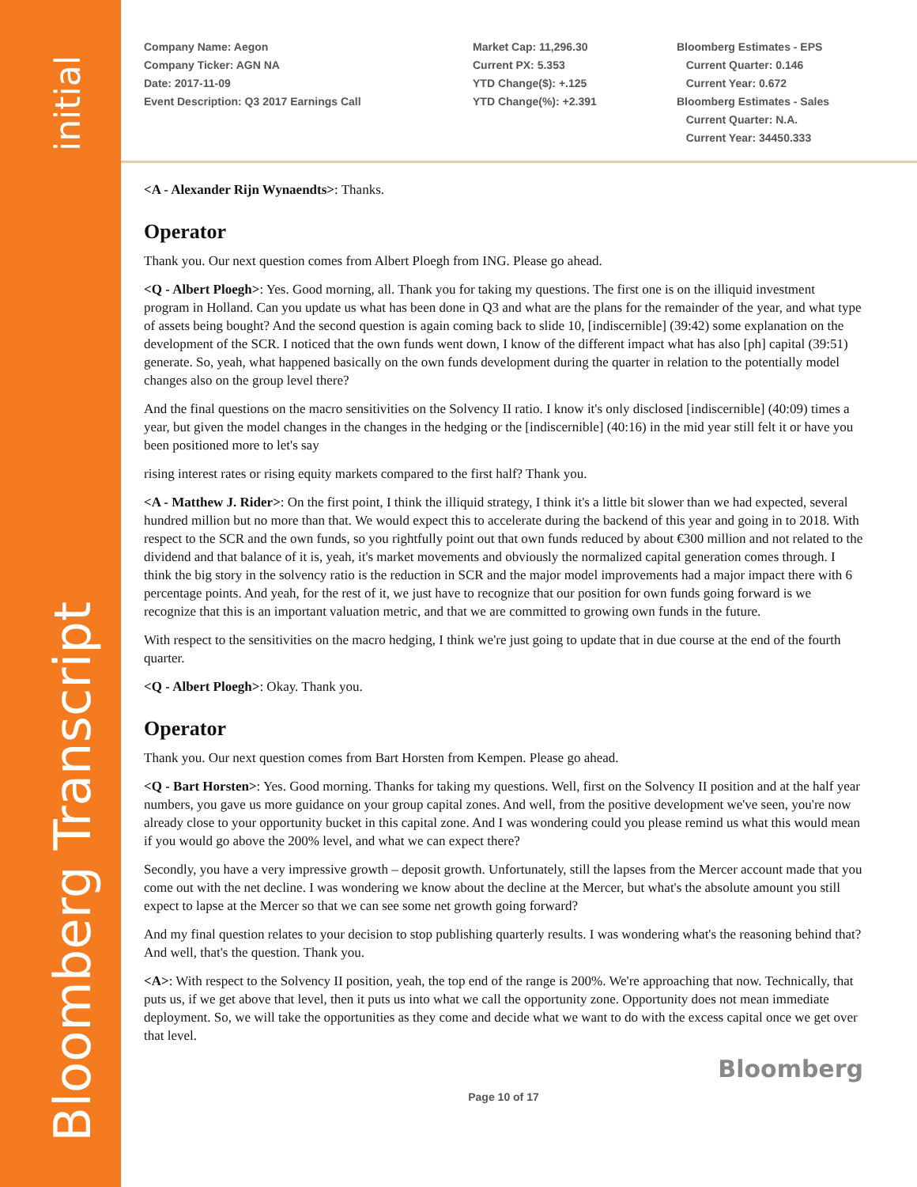initial
Bloomberg Transcript
Company Name: Aegon
Company Ticker: AGN NA
Date: 2017-11-09
Event Description: Q3 2017 Earnings Call
Market Cap: 11,296.30
Current PX: 5.353
YTD Change($): +.125
YTD Change(%): +2.391
Bloomberg Estimates - EPS
Current Quarter: 0.146
Current Year: 0.672
Bloomberg Estimates - Sales
Current Quarter: N.A.
Current Year: 34450.333
<A - Alexander Rijn Wynaendts>: Thanks.
Operator
Thank you. Our next question comes from Albert Ploegh from ING. Please go ahead.
<Q - Albert Ploegh>: Yes. Good morning, all. Thank you for taking my questions. The first one is on the illiquid investment program in Holland. Can you update us what has been done in Q3 and what are the plans for the remainder of the year, and what type of assets being bought? And the second question is again coming back to slide 10, [indiscernible] (39:42) some explanation on the development of the SCR. I noticed that the own funds went down, I know of the different impact what has also [ph] capital (39:51) generate. So, yeah, what happened basically on the own funds development during the quarter in relation to the potentially model changes also on the group level there?
And the final questions on the macro sensitivities on the Solvency II ratio. I know it's only disclosed [indiscernible] (40:09) times a year, but given the model changes in the changes in the hedging or the [indiscernible] (40:16) in the mid year still felt it or have you been positioned more to let's say
rising interest rates or rising equity markets compared to the first half? Thank you.
<A - Matthew J. Rider>: On the first point, I think the illiquid strategy, I think it's a little bit slower than we had expected, several hundred million but no more than that. We would expect this to accelerate during the backend of this year and going in to 2018. With respect to the SCR and the own funds, so you rightfully point out that own funds reduced by about €300 million and not related to the dividend and that balance of it is, yeah, it's market movements and obviously the normalized capital generation comes through. I think the big story in the solvency ratio is the reduction in SCR and the major model improvements had a major impact there with 6 percentage points. And yeah, for the rest of it, we just have to recognize that our position for own funds going forward is we recognize that this is an important valuation metric, and that we are committed to growing own funds in the future.
With respect to the sensitivities on the macro hedging, I think we're just going to update that in due course at the end of the fourth quarter.
<Q - Albert Ploegh>: Okay. Thank you.
Operator
Thank you. Our next question comes from Bart Horsten from Kempen. Please go ahead.
<Q - Bart Horsten>: Yes. Good morning. Thanks for taking my questions. Well, first on the Solvency II position and at the half year numbers, you gave us more guidance on your group capital zones. And well, from the positive development we've seen, you're now already close to your opportunity bucket in this capital zone. And I was wondering could you please remind us what this would mean if you would go above the 200% level, and what we can expect there?
Secondly, you have a very impressive growth – deposit growth. Unfortunately, still the lapses from the Mercer account made that you come out with the net decline. I was wondering we know about the decline at the Mercer, but what's the absolute amount you still expect to lapse at the Mercer so that we can see some net growth going forward?
And my final question relates to your decision to stop publishing quarterly results. I was wondering what's the reasoning behind that? And well, that's the question. Thank you.
<A>: With respect to the Solvency II position, yeah, the top end of the range is 200%. We're approaching that now. Technically, that puts us, if we get above that level, then it puts us into what we call the opportunity zone. Opportunity does not mean immediate deployment. So, we will take the opportunities as they come and decide what we want to do with the excess capital once we get over that level.
Bloomberg
Page 10 of 17